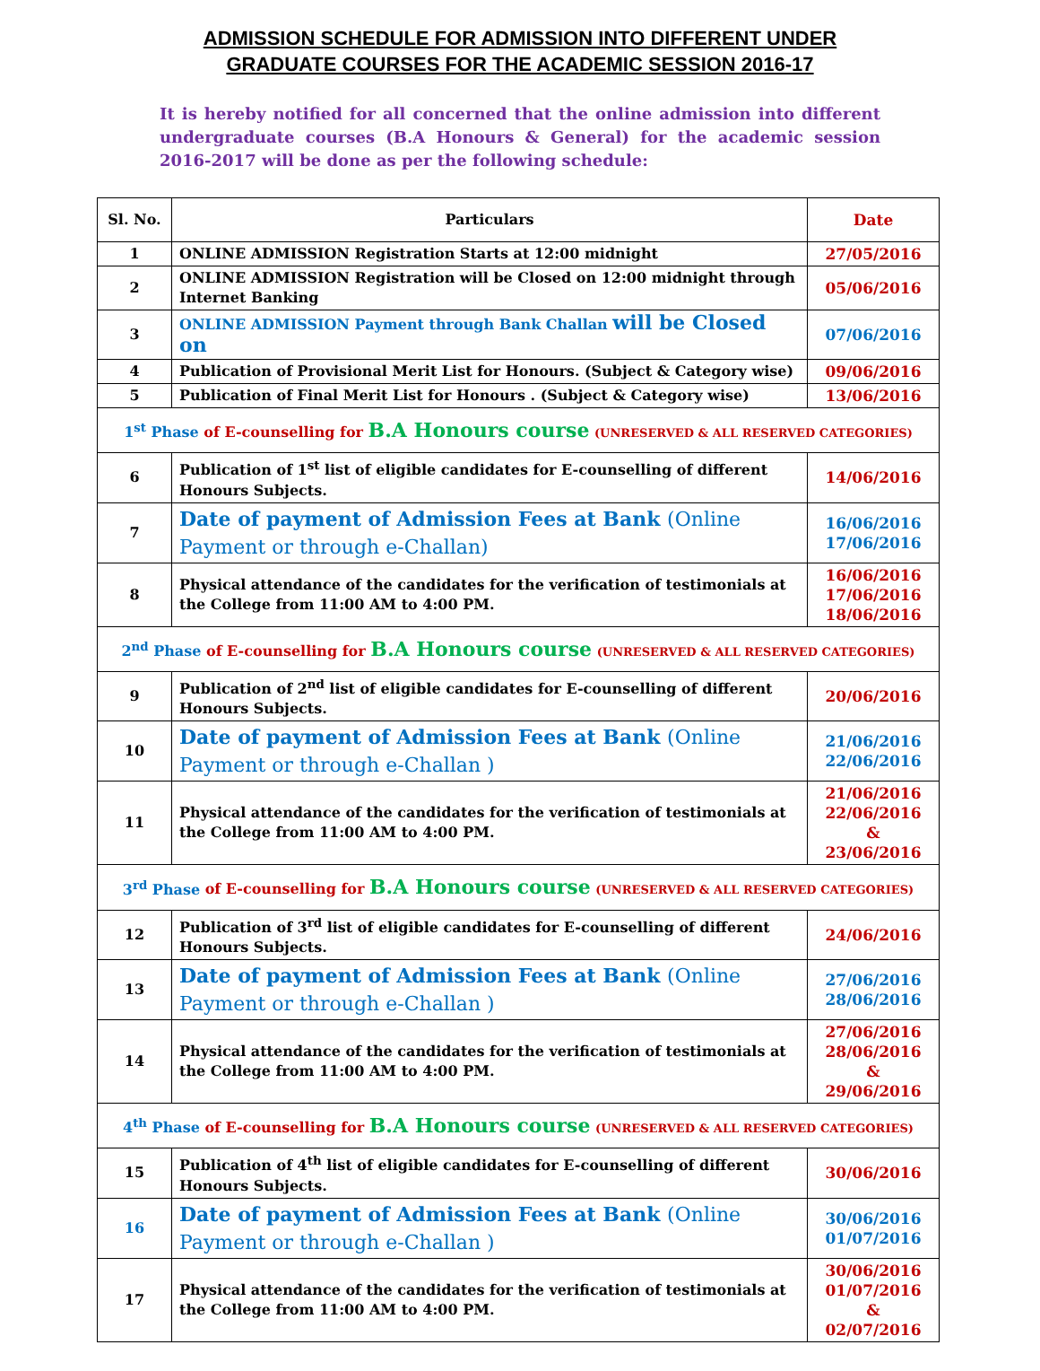ADMISSION SCHEDULE FOR ADMISSION INTO DIFFERENT UNDER
GRADUATE COURSES FOR THE ACADEMIC SESSION 2016-17
It is hereby notified for all concerned that the online admission into different undergraduate courses (B.A Honours & General) for the academic session 2016-2017 will be done as per the following schedule:
| Sl. No. | Particulars | Date |
| --- | --- | --- |
| 1 | ONLINE ADMISSION Registration Starts at 12:00 midnight | 27/05/2016 |
| 2 | ONLINE ADMISSION Registration will be Closed on 12:00 midnight through Internet Banking | 05/06/2016 |
| 3 | ONLINE ADMISSION Payment through Bank Challan will be Closed on | 07/06/2016 |
| 4 | Publication of Provisional Merit List for Honours. (Subject & Category wise) | 09/06/2016 |
| 5 | Publication of Final Merit List for Honours . (Subject & Category wise) | 13/06/2016 |
| 1<sup>st</sup> Phase of E-counselling for B.A Honours course (UNRESERVED & ALL RESERVED CATEGORIES) | | |
| 6 | Publication of 1<sup>st</sup> list of eligible candidates for E-counselling of different Honours Subjects. | 14/06/2016 |
| 7 | Date of payment of Admission Fees at Bank (Online Payment or through e-Challan) | 16/06/2016 17/06/2016 |
| 8 | Physical attendance of the candidates for the verification of testimonials at the College from 11:00 AM to 4:00 PM. | 16/06/2016 17/06/2016 18/06/2016 |
| 2<sup>nd</sup> Phase of E-counselling for B.A Honours course (UNRESERVED & ALL RESERVED CATEGORIES) | | |
| 9 | Publication of 2<sup>nd</sup> list of eligible candidates for E-counselling of different Honours Subjects. | 20/06/2016 |
| 10 | Date of payment of Admission Fees at Bank (Online Payment or through e-Challan ) | 21/06/2016 22/06/2016 |
| 11 | Physical attendance of the candidates for the verification of testimonials at the College from 11:00 AM to 4:00 PM. | 21/06/2016 22/06/2016 & 23/06/2016 |
| 3<sup>rd</sup> Phase of E-counselling for B.A Honours course (UNRESERVED & ALL RESERVED CATEGORIES) | | |
| 12 | Publication of 3<sup>rd</sup> list of eligible candidates for E-counselling of different Honours Subjects. | 24/06/2016 |
| 13 | Date of payment of Admission Fees at Bank (Online Payment or through e-Challan ) | 27/06/2016 28/06/2016 |
| 14 | Physical attendance of the candidates for the verification of testimonials at the College from 11:00 AM to 4:00 PM. | 27/06/2016 28/06/2016 & 29/06/2016 |
| 4<sup>th</sup> Phase of E-counselling for B.A Honours course (UNRESERVED & ALL RESERVED CATEGORIES) | | |
| 15 | Publication of 4<sup>th</sup> list of eligible candidates for E-counselling of different Honours Subjects. | 30/06/2016 |
| 16 | Date of payment of Admission Fees at Bank (Online Payment or through e-Challan ) | 30/06/2016 01/07/2016 |
| 17 | Physical attendance of the candidates for the verification of testimonials at the College from 11:00 AM to 4:00 PM. | 30/06/2016 01/07/2016 & 02/07/2016 |